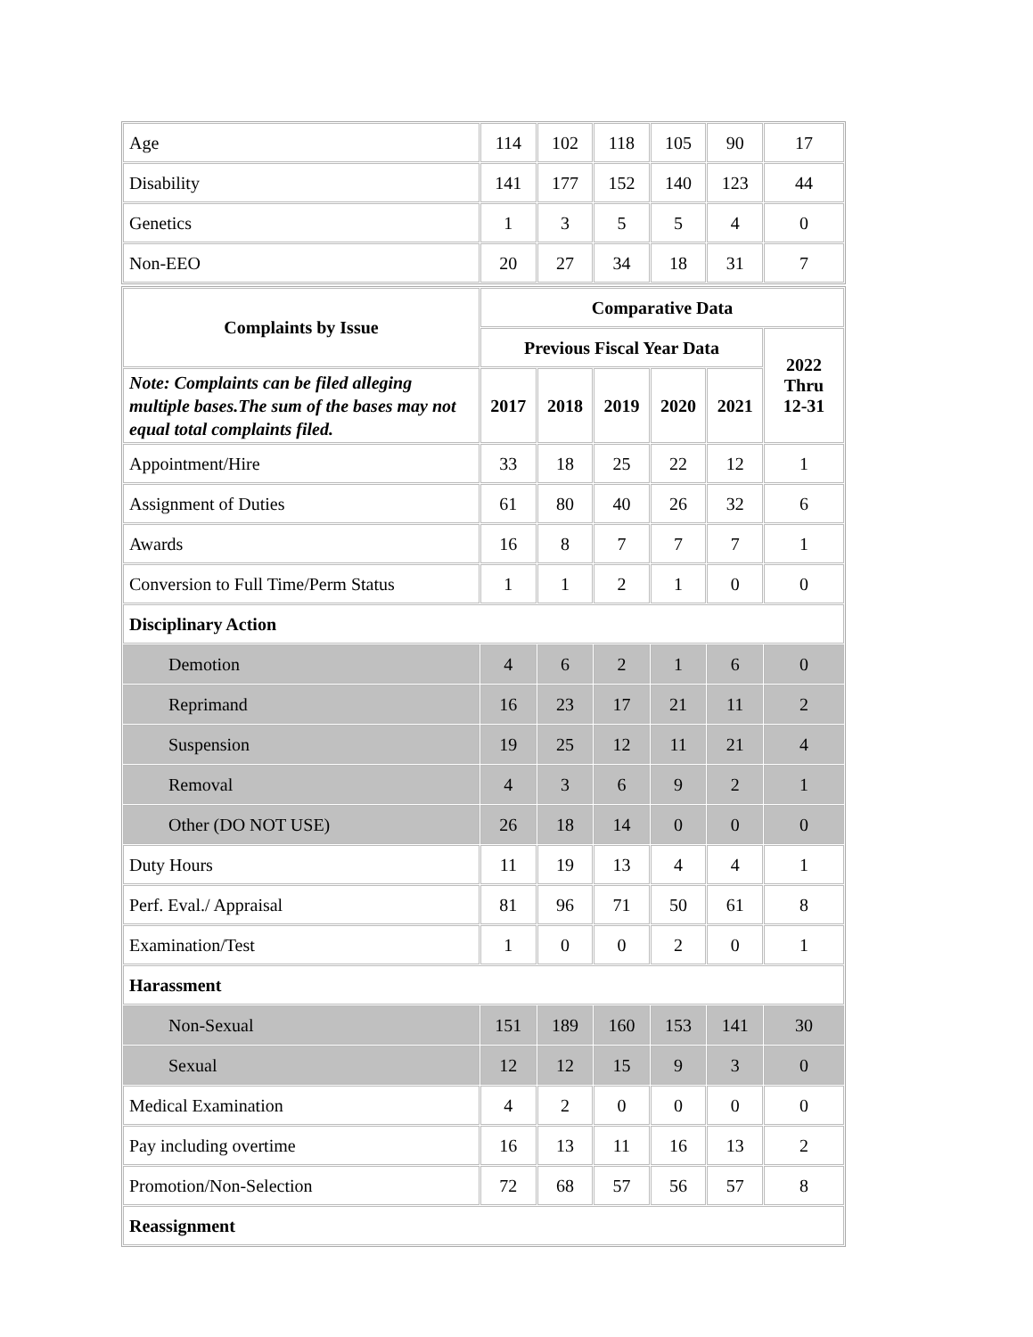| Age | 114 | 102 | 118 | 105 | 90 | 17 |
| Disability | 141 | 177 | 152 | 140 | 123 | 44 |
| Genetics | 1 | 3 | 5 | 5 | 4 | 0 |
| Non-EEO | 20 | 27 | 34 | 18 | 31 | 7 |
| Complaints by Issue | Comparative Data | | | | | |
| --- | --- | --- | --- | --- | --- | --- |
| | Previous Fiscal Year Data | | | | | 2022 Thru 12-31 |
| Note: Complaints can be filed alleging multiple bases.The sum of the bases may not equal total complaints filed. | 2017 | 2018 | 2019 | 2020 | 2021 | |
| Appointment/Hire | 33 | 18 | 25 | 22 | 12 | 1 |
| Assignment of Duties | 61 | 80 | 40 | 26 | 32 | 6 |
| Awards | 16 | 8 | 7 | 7 | 7 | 1 |
| Conversion to Full Time/Perm Status | 1 | 1 | 2 | 1 | 0 | 0 |
| Disciplinary Action | | | | | | |
| Demotion | 4 | 6 | 2 | 1 | 6 | 0 |
| Reprimand | 16 | 23 | 17 | 21 | 11 | 2 |
| Suspension | 19 | 25 | 12 | 11 | 21 | 4 |
| Removal | 4 | 3 | 6 | 9 | 2 | 1 |
| Other (DO NOT USE) | 26 | 18 | 14 | 0 | 0 | 0 |
| Duty Hours | 11 | 19 | 13 | 4 | 4 | 1 |
| Perf. Eval./ Appraisal | 81 | 96 | 71 | 50 | 61 | 8 |
| Examination/Test | 1 | 0 | 0 | 2 | 0 | 1 |
| Harassment | | | | | | |
| Non-Sexual | 151 | 189 | 160 | 153 | 141 | 30 |
| Sexual | 12 | 12 | 15 | 9 | 3 | 0 |
| Medical Examination | 4 | 2 | 0 | 0 | 0 | 0 |
| Pay including overtime | 16 | 13 | 11 | 16 | 13 | 2 |
| Promotion/Non-Selection | 72 | 68 | 57 | 56 | 57 | 8 |
| Reassignment | | | | | | |